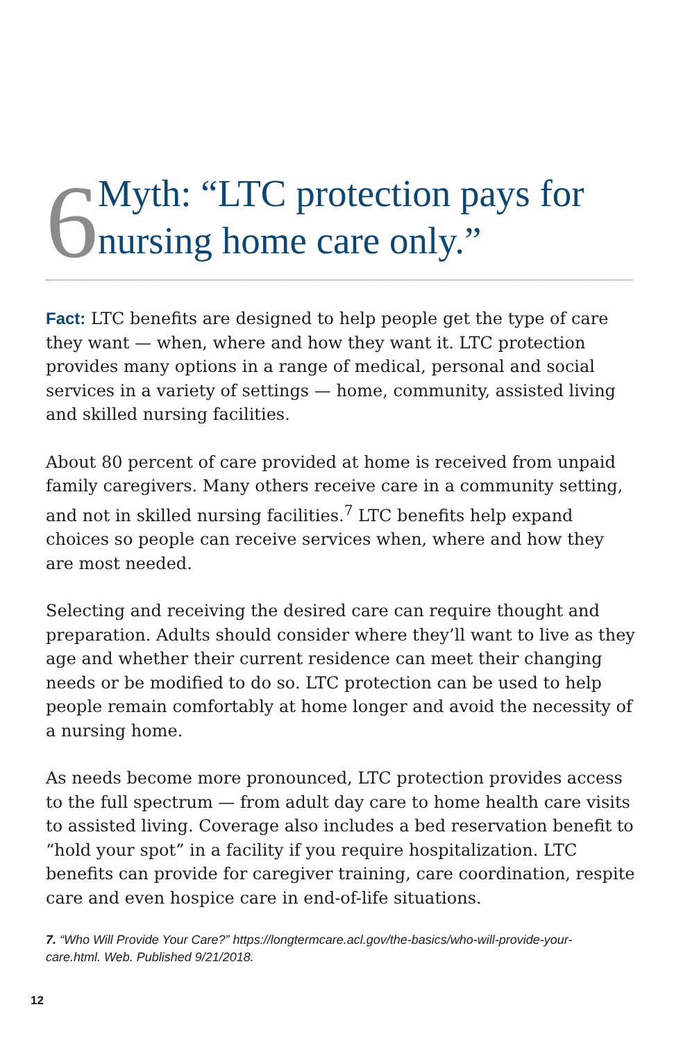6
Myth: “LTC protection pays for nursing home care only.”
Fact: LTC benefits are designed to help people get the type of care they want — when, where and how they want it. LTC protection provides many options in a range of medical, personal and social services in a variety of settings — home, community, assisted living and skilled nursing facilities.
About 80 percent of care provided at home is received from unpaid family caregivers. Many others receive care in a community setting, and not in skilled nursing facilities.<sup>7</sup> LTC benefits help expand choices so people can receive services when, where and how they are most needed.
Selecting and receiving the desired care can require thought and preparation. Adults should consider where they’ll want to live as they age and whether their current residence can meet their changing needs or be modified to do so. LTC protection can be used to help people remain comfortably at home longer and avoid the necessity of a nursing home.
As needs become more pronounced, LTC protection provides access to the full spectrum — from adult day care to home health care visits to assisted living. Coverage also includes a bed reservation benefit to “hold your spot” in a facility if you require hospitalization. LTC benefits can provide for caregiver training, care coordination, respite care and even hospice care in end-of-life situations.
7. “Who Will Provide Your Care?” https://longtermcare.acl.gov/the-basics/who-will-provide-your-care.html. Web. Published 9/21/2018.
12